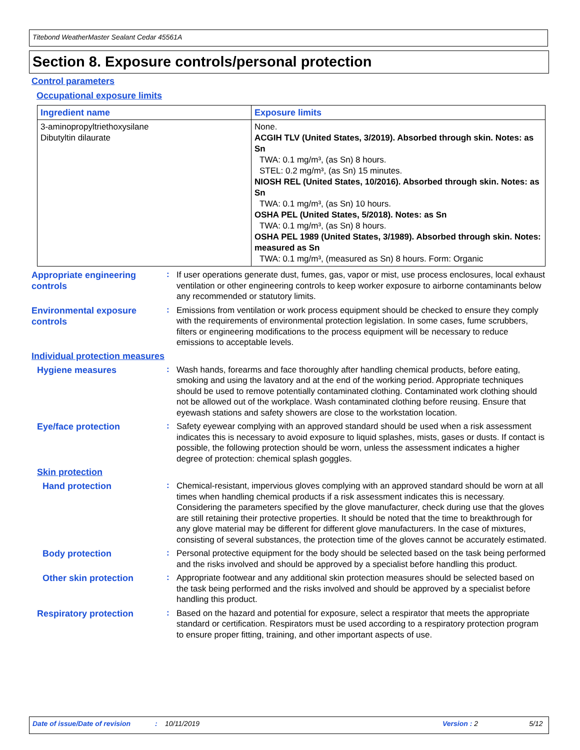Titebond WeatherMaster Sealant Cedar 45561A
Section 8. Exposure controls/personal protection
Control parameters
Occupational exposure limits
| Ingredient name | Exposure limits |
| --- | --- |
| 3-aminopropyltriethoxysilane Dibutyltin dilaurate | None. ACGIH TLV (United States, 3/2019). Absorbed through skin. Notes: as Sn TWA: 0.1 mg/m³, (as Sn) 8 hours. STEL: 0.2 mg/m³, (as Sn) 15 minutes. NIOSH REL (United States, 10/2016). Absorbed through skin. Notes: as Sn TWA: 0.1 mg/m³, (as Sn) 10 hours. OSHA PEL (United States, 5/2018). Notes: as Sn TWA: 0.1 mg/m³, (as Sn) 8 hours. OSHA PEL 1989 (United States, 3/1989). Absorbed through skin. Notes: measured as Sn TWA: 0.1 mg/m³, (measured as Sn) 8 hours. Form: Organic |
Appropriate engineering controls
:
If user operations generate dust, fumes, gas, vapor or mist, use process enclosures, local exhaust ventilation or other engineering controls to keep worker exposure to airborne contaminants below any recommended or statutory limits.
Environmental exposure controls
:
Emissions from ventilation or work process equipment should be checked to ensure they comply with the requirements of environmental protection legislation. In some cases, fume scrubbers, filters or engineering modifications to the process equipment will be necessary to reduce emissions to acceptable levels.
Individual protection measures
Hygiene measures
:
Wash hands, forearms and face thoroughly after handling chemical products, before eating, smoking and using the lavatory and at the end of the working period. Appropriate techniques should be used to remove potentially contaminated clothing. Contaminated work clothing should not be allowed out of the workplace. Wash contaminated clothing before reusing. Ensure that eyewash stations and safety showers are close to the workstation location.
Eye/face protection
:
Safety eyewear complying with an approved standard should be used when a risk assessment indicates this is necessary to avoid exposure to liquid splashes, mists, gases or dusts. If contact is possible, the following protection should be worn, unless the assessment indicates a higher degree of protection: chemical splash goggles.
Skin protection
Hand protection
:
Chemical-resistant, impervious gloves complying with an approved standard should be worn at all times when handling chemical products if a risk assessment indicates this is necessary. Considering the parameters specified by the glove manufacturer, check during use that the gloves are still retaining their protective properties. It should be noted that the time to breakthrough for any glove material may be different for different glove manufacturers. In the case of mixtures, consisting of several substances, the protection time of the gloves cannot be accurately estimated.
Body protection
:
Personal protective equipment for the body should be selected based on the task being performed and the risks involved and should be approved by a specialist before handling this product.
Other skin protection
:
Appropriate footwear and any additional skin protection measures should be selected based on the task being performed and the risks involved and should be approved by a specialist before handling this product.
Respiratory protection
:
Based on the hazard and potential for exposure, select a respirator that meets the appropriate standard or certification. Respirators must be used according to a respiratory protection program to ensure proper fitting, training, and other important aspects of use.
Date of issue/Date of revision: 10/11/2019 Version : 2 5/12